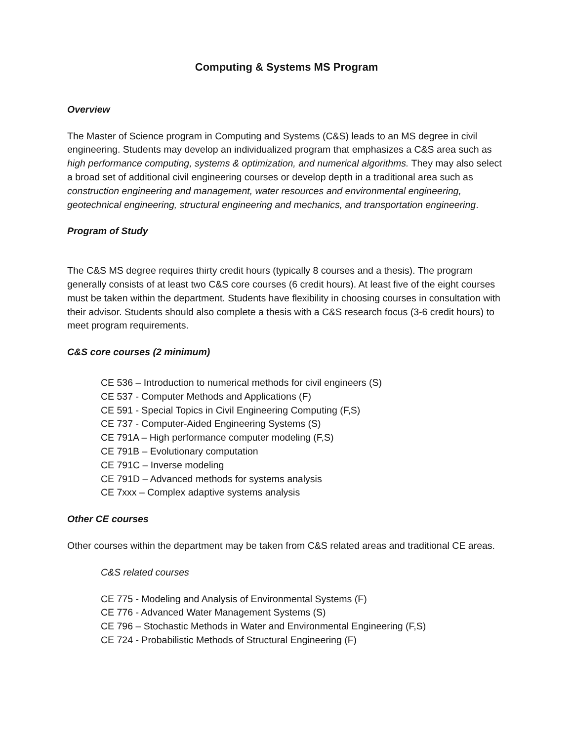Computing & Systems MS Program
Overview
The Master of Science program in Computing and Systems (C&S) leads to an MS degree in civil engineering. Students may develop an individualized program that emphasizes a C&S area such as high performance computing, systems & optimization, and numerical algorithms. They may also select a broad set of additional civil engineering courses or develop depth in a traditional area such as construction engineering and management, water resources and environmental engineering, geotechnical engineering, structural engineering and mechanics, and transportation engineering.
Program of Study
The C&S MS degree requires thirty credit hours (typically 8 courses and a thesis). The program generally consists of at least two C&S core courses (6 credit hours). At least five of the eight courses must be taken within the department. Students have flexibility in choosing courses in consultation with their advisor. Students should also complete a thesis with a C&S research focus (3-6 credit hours) to meet program requirements.
C&S core courses (2 minimum)
CE 536 – Introduction to numerical methods for civil engineers (S)
CE 537 - Computer Methods and Applications (F)
CE 591 - Special Topics in Civil Engineering Computing (F,S)
CE 737 - Computer-Aided Engineering Systems (S)
CE 791A – High performance computer modeling (F,S)
CE 791B – Evolutionary computation
CE 791C – Inverse modeling
CE 791D – Advanced methods for systems analysis
CE 7xxx – Complex adaptive systems analysis
Other CE courses
Other courses within the department may be taken from C&S related areas and traditional CE areas.
C&S related courses
CE 775 - Modeling and Analysis of Environmental Systems (F)
CE 776 - Advanced Water Management Systems (S)
CE 796 – Stochastic Methods in Water and Environmental Engineering (F,S)
CE 724 - Probabilistic Methods of Structural Engineering (F)